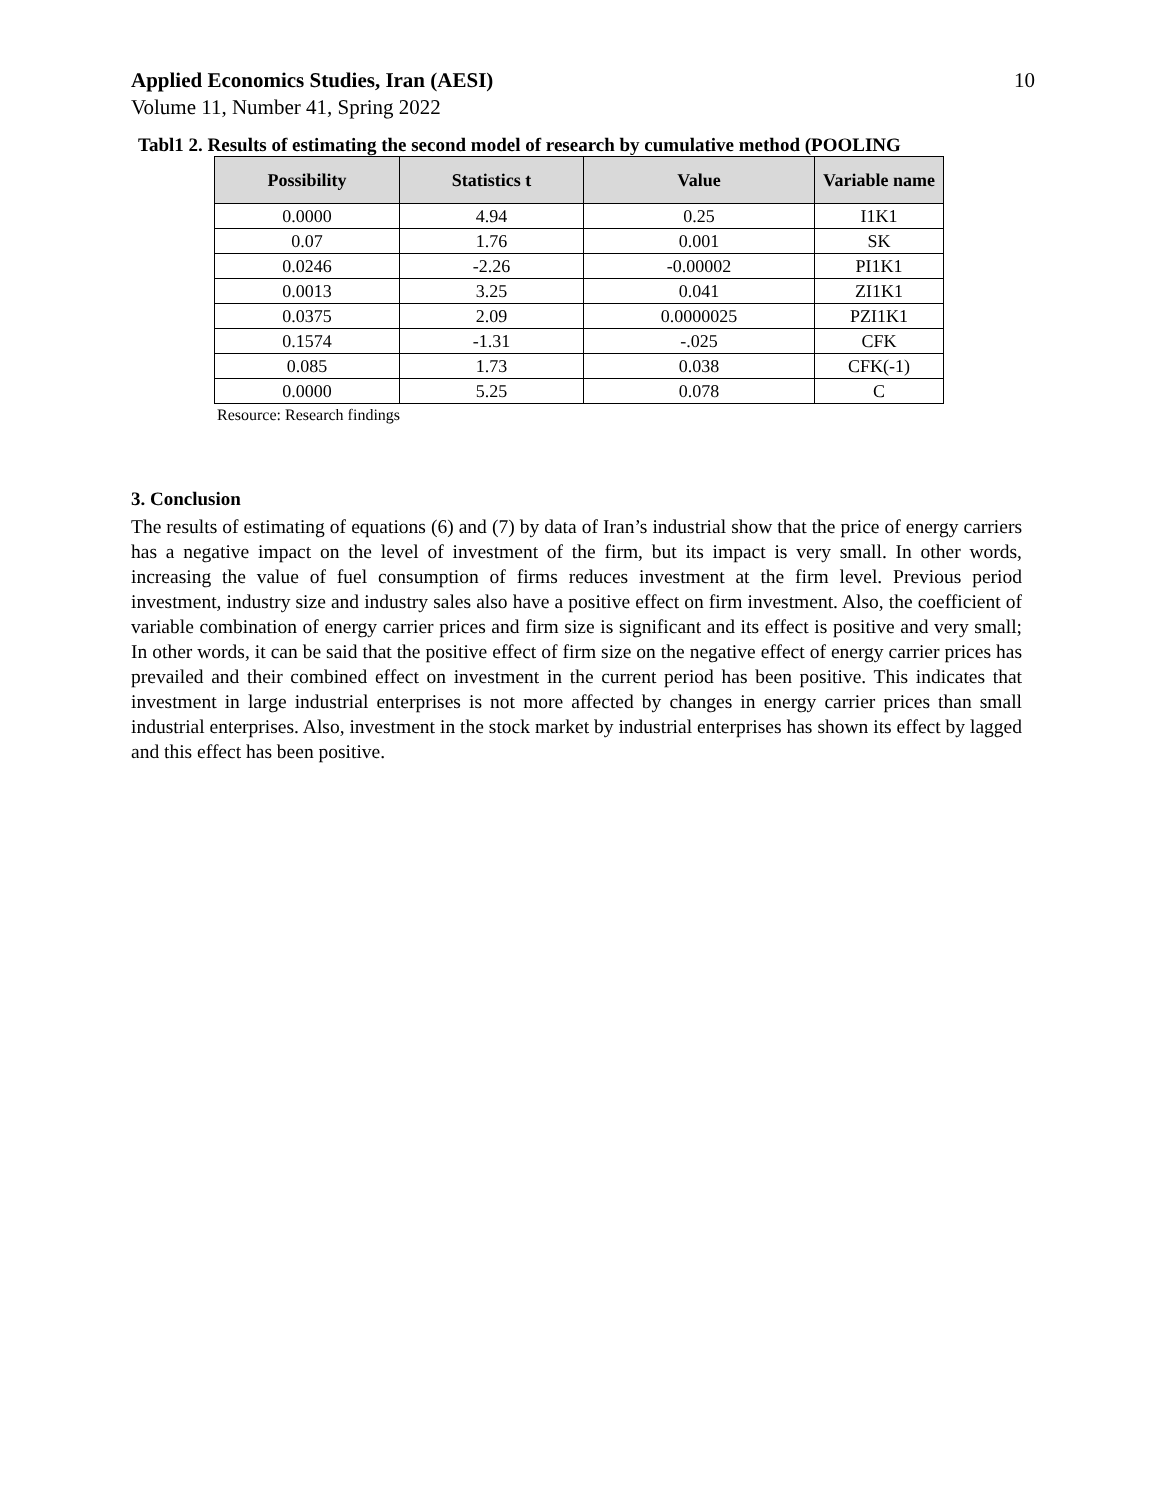Applied Economics Studies, Iran (AESI) 10
Volume 11, Number 41, Spring 2022
Tabl1 2. Results of estimating the second model of research by cumulative method (POOLING
| Possibility | Statistics t | Value | Variable name |
| --- | --- | --- | --- |
| 0.0000 | 4.94 | 0.25 | I1K1 |
| 0.07 | 1.76 | 0.001 | SK |
| 0.0246 | -2.26 | -0.00002 | PI1K1 |
| 0.0013 | 3.25 | 0.041 | ZI1K1 |
| 0.0375 | 2.09 | 0.0000025 | PZI1K1 |
| 0.1574 | -1.31 | -.025 | CFK |
| 0.085 | 1.73 | 0.038 | CFK(-1) |
| 0.0000 | 5.25 | 0.078 | C |
Resource: Research findings
3. Conclusion
The results of estimating of equations (6) and (7) by data of Iran’s industrial show that the price of energy carriers has a negative impact on the level of investment of the firm, but its impact is very small. In other words, increasing the value of fuel consumption of firms reduces investment at the firm level. Previous period investment, industry size and industry sales also have a positive effect on firm investment. Also, the coefficient of variable combination of energy carrier prices and firm size is significant and its effect is positive and very small; In other words, it can be said that the positive effect of firm size on the negative effect of energy carrier prices has prevailed and their combined effect on investment in the current period has been positive. This indicates that investment in large industrial enterprises is not more affected by changes in energy carrier prices than small industrial enterprises. Also, investment in the stock market by industrial enterprises has shown its effect by lagged and this effect has been positive.